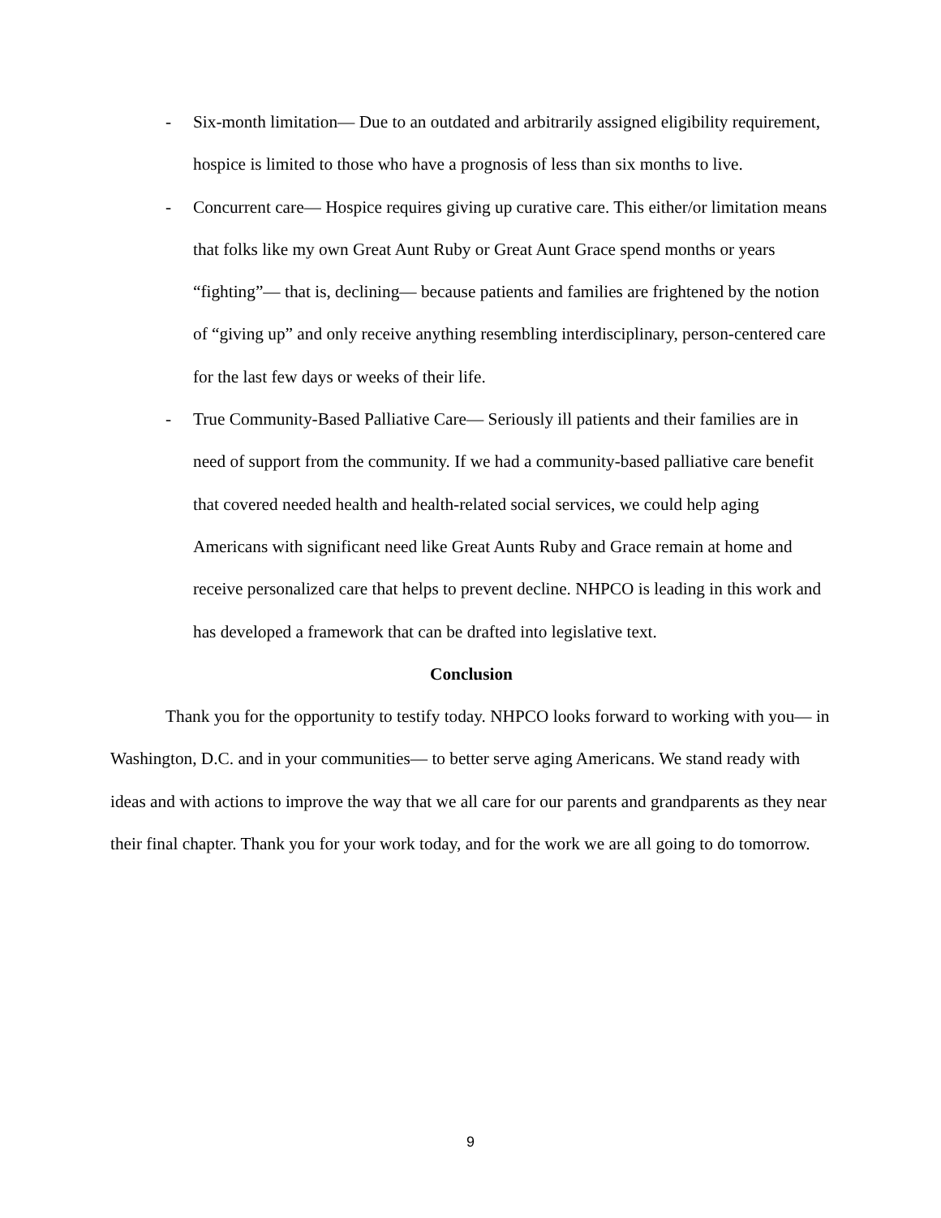- Six-month limitation— Due to an outdated and arbitrarily assigned eligibility requirement, hospice is limited to those who have a prognosis of less than six months to live.
- Concurrent care— Hospice requires giving up curative care. This either/or limitation means that folks like my own Great Aunt Ruby or Great Aunt Grace spend months or years “fighting”— that is, declining— because patients and families are frightened by the notion of “giving up” and only receive anything resembling interdisciplinary, person-centered care for the last few days or weeks of their life.
- True Community-Based Palliative Care— Seriously ill patients and their families are in need of support from the community. If we had a community-based palliative care benefit that covered needed health and health-related social services, we could help aging Americans with significant need like Great Aunts Ruby and Grace remain at home and receive personalized care that helps to prevent decline. NHPCO is leading in this work and has developed a framework that can be drafted into legislative text.
Conclusion
Thank you for the opportunity to testify today. NHPCO looks forward to working with you— in Washington, D.C. and in your communities— to better serve aging Americans. We stand ready with ideas and with actions to improve the way that we all care for our parents and grandparents as they near their final chapter. Thank you for your work today, and for the work we are all going to do tomorrow.
9